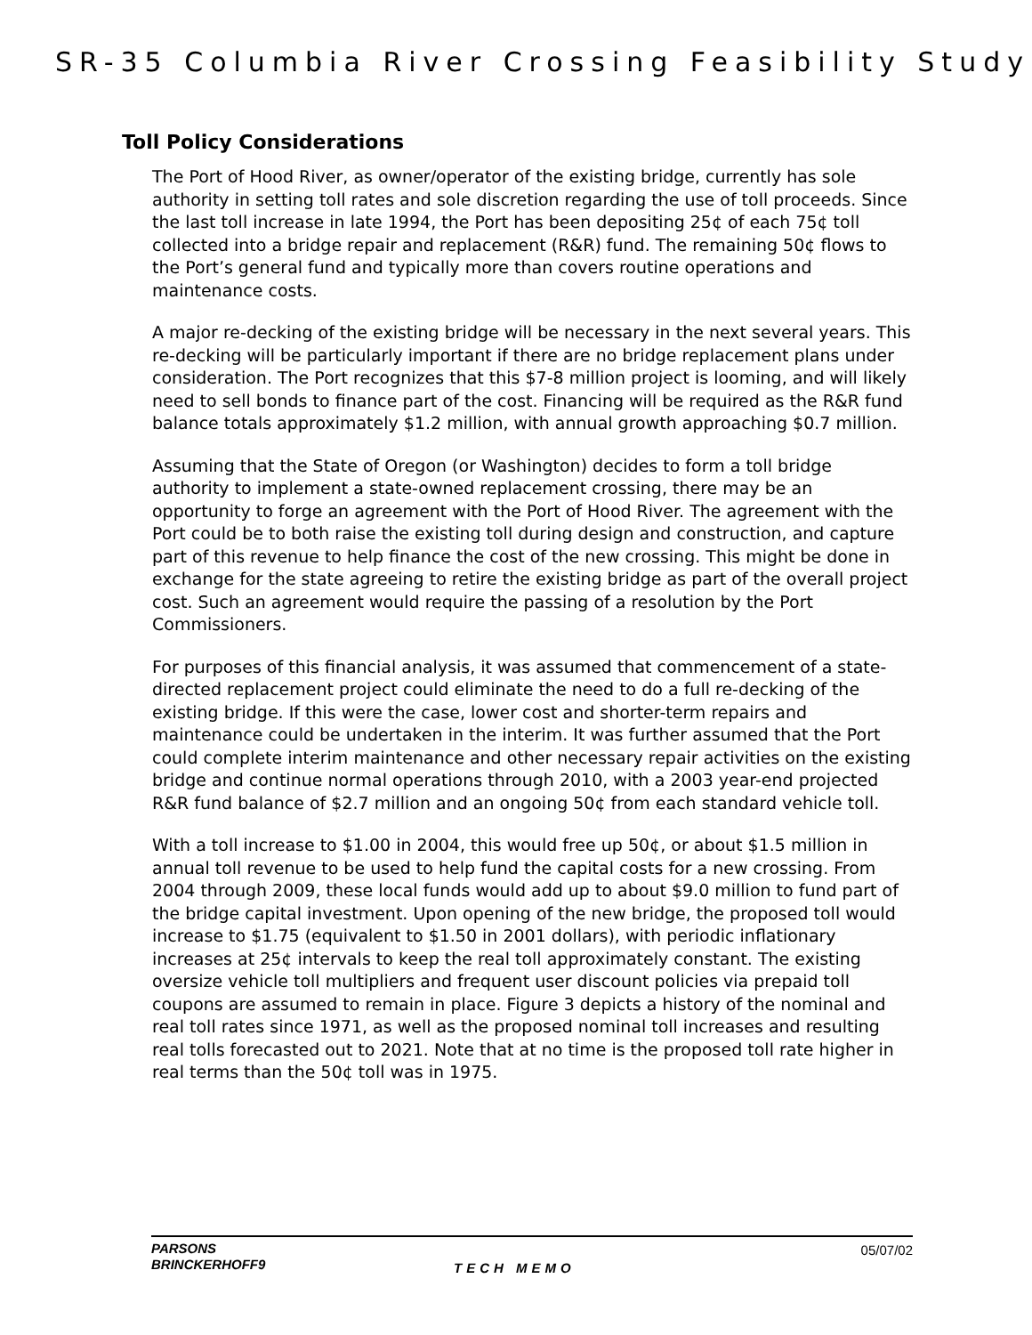SR-35 Columbia River Crossing Feasibility Study
Toll Policy Considerations
The Port of Hood River, as owner/operator of the existing bridge, currently has sole authority in setting toll rates and sole discretion regarding the use of toll proceeds. Since the last toll increase in late 1994, the Port has been depositing 25¢ of each 75¢ toll collected into a bridge repair and replacement (R&R) fund. The remaining 50¢ flows to the Port’s general fund and typically more than covers routine operations and maintenance costs.
A major re-decking of the existing bridge will be necessary in the next several years. This re-decking will be particularly important if there are no bridge replacement plans under consideration. The Port recognizes that this $7-8 million project is looming, and will likely need to sell bonds to finance part of the cost. Financing will be required as the R&R fund balance totals approximately $1.2 million, with annual growth approaching $0.7 million.
Assuming that the State of Oregon (or Washington) decides to form a toll bridge authority to implement a state-owned replacement crossing, there may be an opportunity to forge an agreement with the Port of Hood River. The agreement with the Port could be to both raise the existing toll during design and construction, and capture part of this revenue to help finance the cost of the new crossing. This might be done in exchange for the state agreeing to retire the existing bridge as part of the overall project cost. Such an agreement would require the passing of a resolution by the Port Commissioners.
For purposes of this financial analysis, it was assumed that commencement of a state-directed replacement project could eliminate the need to do a full re-decking of the existing bridge. If this were the case, lower cost and shorter-term repairs and maintenance could be undertaken in the interim. It was further assumed that the Port could complete interim maintenance and other necessary repair activities on the existing bridge and continue normal operations through 2010, with a 2003 year-end projected R&R fund balance of $2.7 million and an ongoing 50¢ from each standard vehicle toll.
With a toll increase to $1.00 in 2004, this would free up 50¢, or about $1.5 million in annual toll revenue to be used to help fund the capital costs for a new crossing. From 2004 through 2009, these local funds would add up to about $9.0 million to fund part of the bridge capital investment. Upon opening of the new bridge, the proposed toll would increase to $1.75 (equivalent to $1.50 in 2001 dollars), with periodic inflationary increases at 25¢ intervals to keep the real toll approximately constant. The existing oversize vehicle toll multipliers and frequent user discount policies via prepaid toll coupons are assumed to remain in place. Figure 3 depicts a history of the nominal and real toll rates since 1971, as well as the proposed nominal toll increases and resulting real tolls forecasted out to 2021. Note that at no time is the proposed toll rate higher in real terms than the 50¢ toll was in 1975.
PARSONS
BRINCKERHOFF9
TECH MEMO
05/07/02